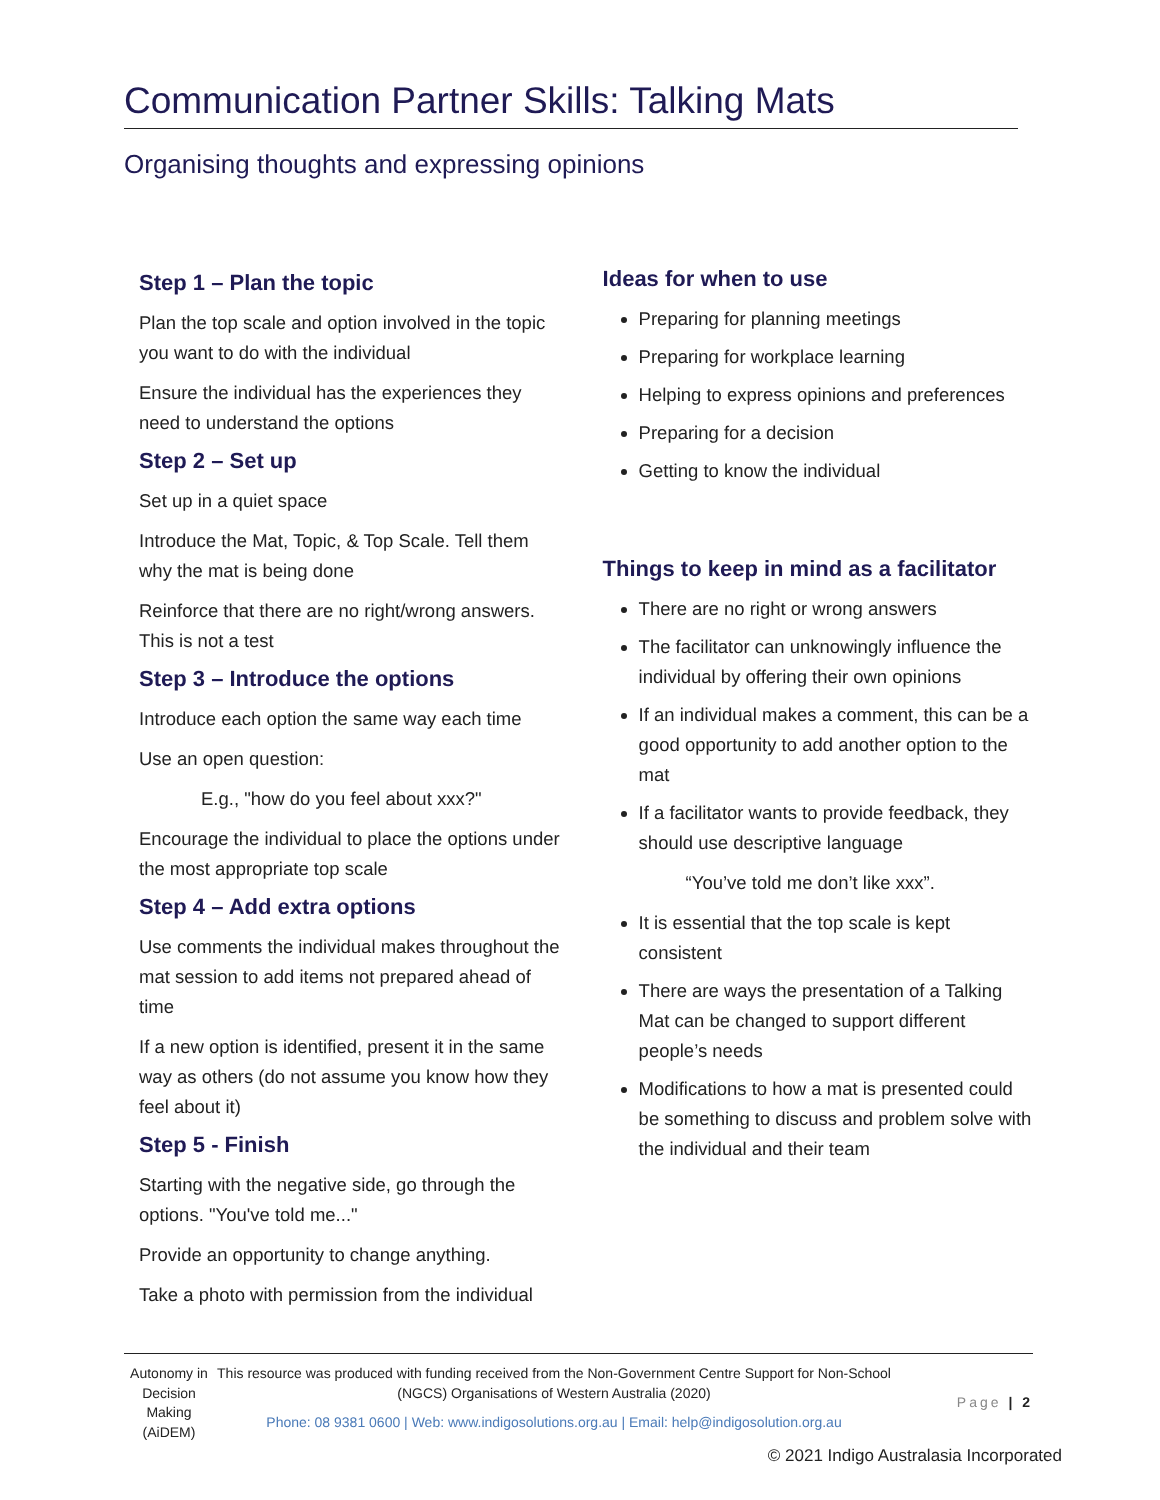Communication Partner Skills: Talking Mats
Organising thoughts and expressing opinions
Step 1 – Plan the topic
Plan the top scale and option involved in the topic you want to do with the individual
Ensure the individual has the experiences they need to understand the options
Step 2 – Set up
Set up in a quiet space
Introduce the Mat, Topic, & Top Scale. Tell them why the mat is being done
Reinforce that there are no right/wrong answers. This is not a test
Step 3 – Introduce the options
Introduce each option the same way each time
Use an open question:
E.g., "how do you feel about xxx?"
Encourage the individual to place the options under the most appropriate top scale
Step 4 – Add extra options
Use comments the individual makes throughout the mat session to add items not prepared ahead of time
If a new option is identified, present it in the same way as others (do not assume you know how they feel about it)
Step 5 - Finish
Starting with the negative side, go through the options. "You've told me..."
Provide an opportunity to change anything.
Take a photo with permission from the individual
Ideas for when to use
Preparing for planning meetings
Preparing for workplace learning
Helping to express opinions and preferences
Preparing for a decision
Getting to know the individual
Things to keep in mind as a facilitator
There are no right or wrong answers
The facilitator can unknowingly influence the individual by offering their own opinions
If an individual makes a comment, this can be a good opportunity to add another option to the mat
If a facilitator wants to provide feedback, they should use descriptive language
“You’ve told me don’t like xxx”.
It is essential that the top scale is kept consistent
There are ways the presentation of a Talking Mat can be changed to support different people’s needs
Modifications to how a mat is presented could be something to discuss and problem solve with the individual and their team
Autonomy in Decision Making (AiDEM)
This resource was produced with funding received from the Non-Government Centre Support for Non-School (NGCS) Organisations of Western Australia (2020)
Phone: 08 9381 0600 | Web: www.indigosolutions.org.au | Email: help@indigosolution.org.au
Page | 2
© 2021 Indigo Australasia Incorporated